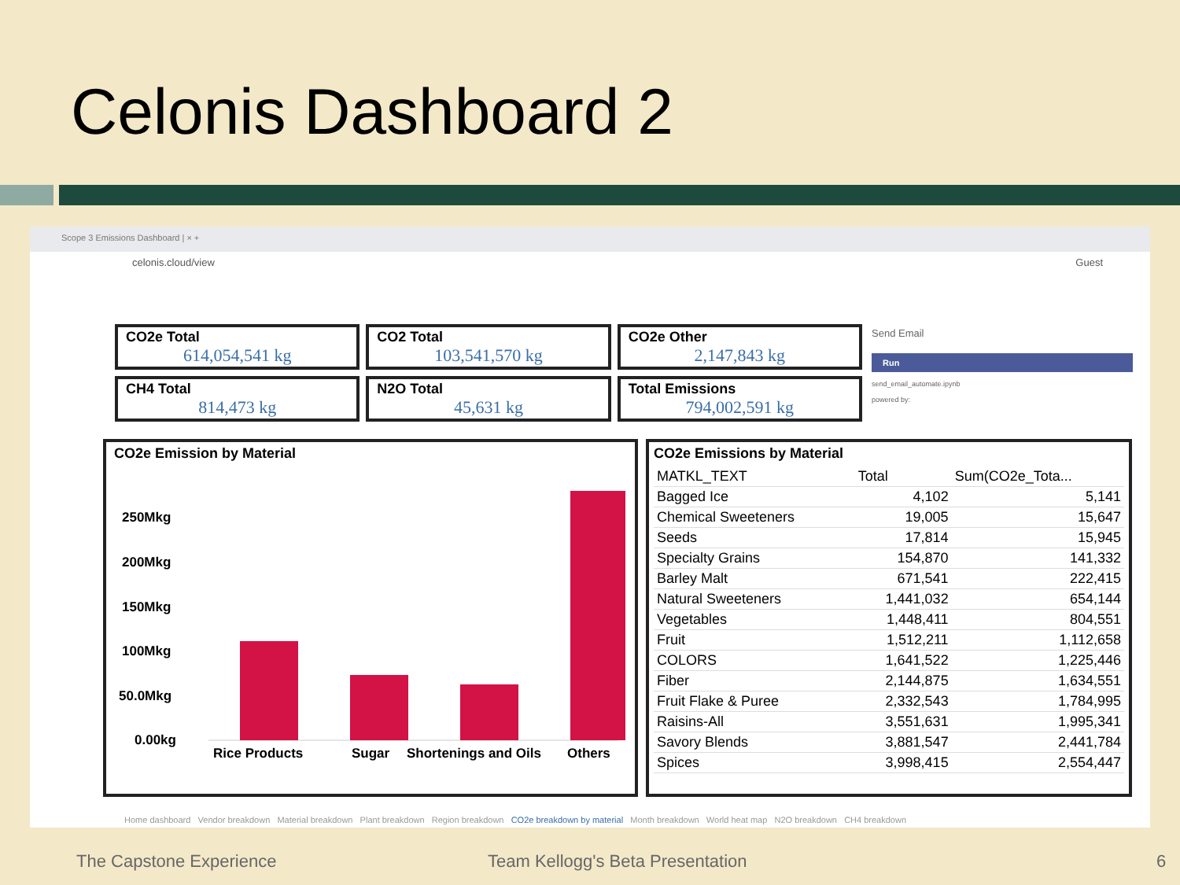Celonis Dashboard 2
Scope 3 Emissions Dashboard | × +
celonis.cloud/view Guest
CO2e Total
614,054,541 kg
CO2 Total
103,541,570 kg
CO2e Other
2,147,843 kg
CH4 Total
814,473 kg
N2O Total
45,631 kg
Total Emissions
794,002,591 kg
Send Email
Run
send_email_automate.ipynb
powered by:
CO2e Emission by Material
250Mkg
200Mkg
150Mkg
100Mkg
50.0Mkg
0.00kg
Rice Products
Sugar
Shortenings and Oils
Others
CO2e Emissions by Material
| MATKL_TEXT | Total | Sum(CO2e_Tota... |
| --- | --- | --- |
| Bagged Ice | 4,102 | 5,141 |
| Chemical Sweeteners | 19,005 | 15,647 |
| Seeds | 17,814 | 15,945 |
| Specialty Grains | 154,870 | 141,332 |
| Barley Malt | 671,541 | 222,415 |
| Natural Sweeteners | 1,441,032 | 654,144 |
| Vegetables | 1,448,411 | 804,551 |
| Fruit | 1,512,211 | 1,112,658 |
| COLORS | 1,641,522 | 1,225,446 |
| Fiber | 2,144,875 | 1,634,551 |
| Fruit Flake & Puree | 2,332,543 | 1,784,995 |
| Raisins-All | 3,551,631 | 1,995,341 |
| Savory Blends | 3,881,547 | 2,441,784 |
| Spices | 3,998,415 | 2,554,447 |
Home dashboard Vendor breakdown Material breakdown Plant breakdown Region breakdown CO2e breakdown by material Month breakdown World heat map N2O breakdown CH4 breakdown
The Capstone Experience
Team Kellogg's Beta Presentation
6